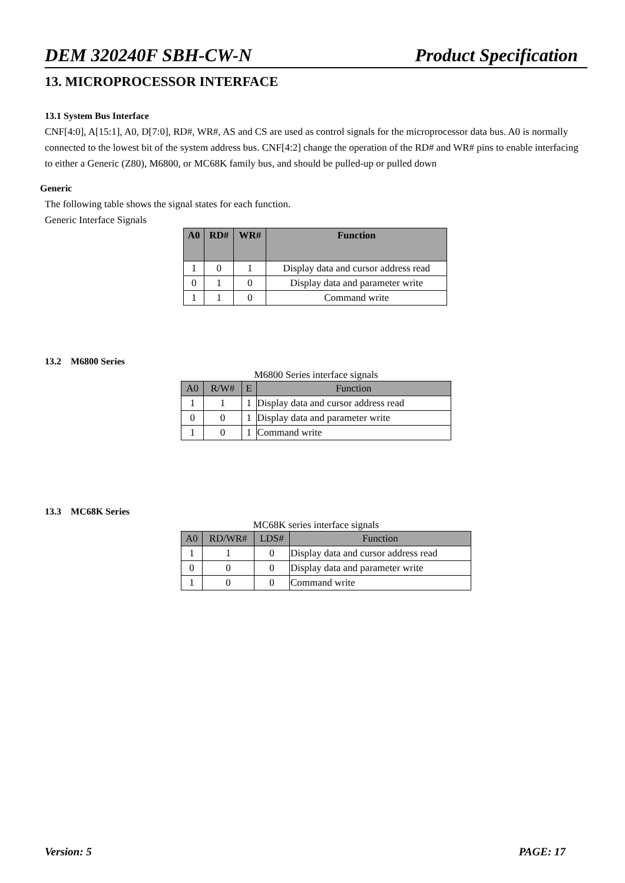DEM 320240F SBH-CW-N Product Specification
13. MICROPROCESSOR INTERFACE
13.1 System Bus Interface
CNF[4:0], A[15:1], A0, D[7:0], RD#, WR#, AS and CS are used as control signals for the microprocessor data bus. A0 is normally connected to the lowest bit of the system address bus. CNF[4:2] change the operation of the RD# and WR# pins to enable interfacing to either a Generic (Z80), M6800, or MC68K family bus, and should be pulled-up or pulled down
Generic
The following table shows the signal states for each function.
Generic Interface Signals
| A0 | RD# | WR# | Function |
| --- | --- | --- | --- |
| 1 | 0 | 1 | Display data and cursor address read |
| 0 | 1 | 0 | Display data and parameter write |
| 1 | 1 | 0 | Command write |
13.2 M6800 Series
M6800 Series interface signals
| A0 | R/W# | E | Function |
| --- | --- | --- | --- |
| 1 | 1 | 1 | Display data and cursor address read |
| 0 | 0 | 1 | Display data and parameter write |
| 1 | 0 | 1 | Command write |
13.3 MC68K Series
MC68K series interface signals
| A0 | RD/WR# | LDS# | Function |
| --- | --- | --- | --- |
| 1 | 1 | 0 | Display data and cursor address read |
| 0 | 0 | 0 | Display data and parameter write |
| 1 | 0 | 0 | Command write |
Version: 5 PAGE: 17